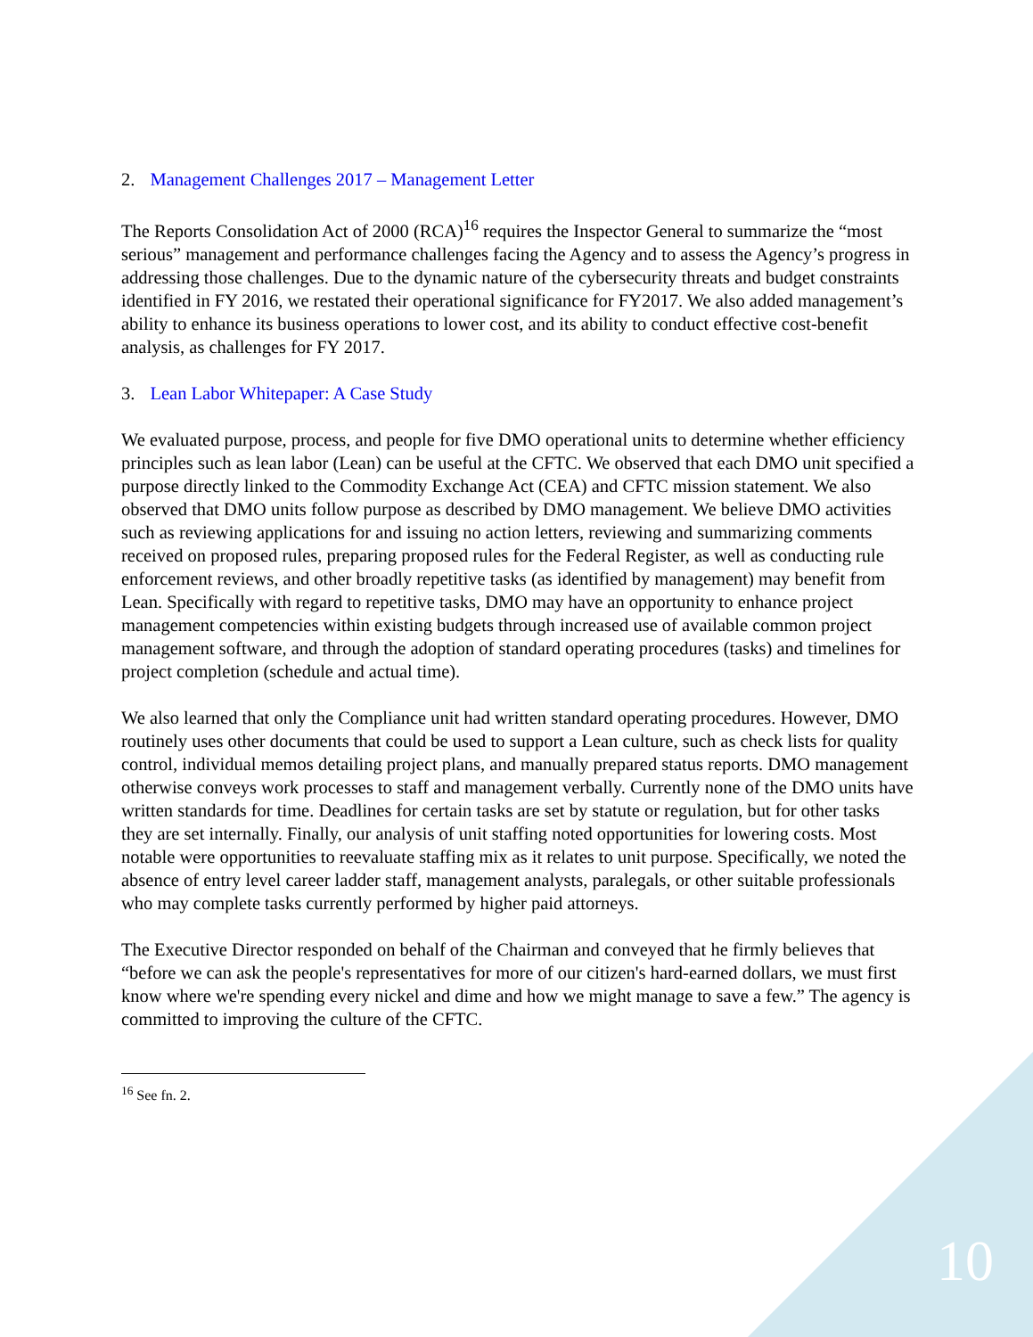2. Management Challenges 2017 – Management Letter
The Reports Consolidation Act of 2000 (RCA)<sup>16</sup> requires the Inspector General to summarize the “most serious” management and performance challenges facing the Agency and to assess the Agency’s progress in addressing those challenges. Due to the dynamic nature of the cybersecurity threats and budget constraints identified in FY 2016, we restated their operational significance for FY2017. We also added management’s ability to enhance its business operations to lower cost, and its ability to conduct effective cost-benefit analysis, as challenges for FY 2017.
3. Lean Labor Whitepaper: A Case Study
We evaluated purpose, process, and people for five DMO operational units to determine whether efficiency principles such as lean labor (Lean) can be useful at the CFTC. We observed that each DMO unit specified a purpose directly linked to the Commodity Exchange Act (CEA) and CFTC mission statement. We also observed that DMO units follow purpose as described by DMO management. We believe DMO activities such as reviewing applications for and issuing no action letters, reviewing and summarizing comments received on proposed rules, preparing proposed rules for the Federal Register, as well as conducting rule enforcement reviews, and other broadly repetitive tasks (as identified by management) may benefit from Lean. Specifically with regard to repetitive tasks, DMO may have an opportunity to enhance project management competencies within existing budgets through increased use of available common project management software, and through the adoption of standard operating procedures (tasks) and timelines for project completion (schedule and actual time).
We also learned that only the Compliance unit had written standard operating procedures. However, DMO routinely uses other documents that could be used to support a Lean culture, such as check lists for quality control, individual memos detailing project plans, and manually prepared status reports. DMO management otherwise conveys work processes to staff and management verbally. Currently none of the DMO units have written standards for time. Deadlines for certain tasks are set by statute or regulation, but for other tasks they are set internally. Finally, our analysis of unit staffing noted opportunities for lowering costs. Most notable were opportunities to reevaluate staffing mix as it relates to unit purpose. Specifically, we noted the absence of entry level career ladder staff, management analysts, paralegals, or other suitable professionals who may complete tasks currently performed by higher paid attorneys.
The Executive Director responded on behalf of the Chairman and conveyed that he firmly believes that “before we can ask the people's representatives for more of our citizen's hard-earned dollars, we must first know where we're spending every nickel and dime and how we might manage to save a few.” The agency is committed to improving the culture of the CFTC.
<sup>16</sup> See fn. 2.
10